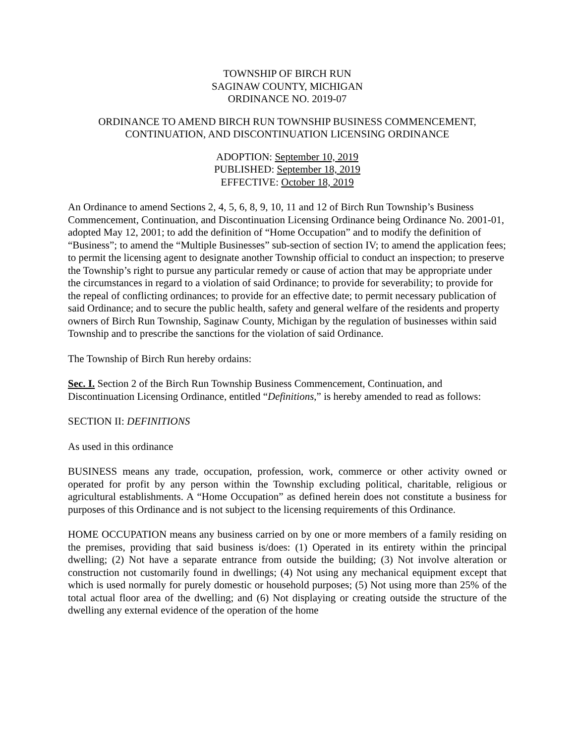TOWNSHIP OF BIRCH RUN
SAGINAW COUNTY, MICHIGAN
ORDINANCE NO. 2019-07
ORDINANCE TO AMEND BIRCH RUN TOWNSHIP BUSINESS COMMENCEMENT,
CONTINUATION, AND DISCONTINUATION LICENSING ORDINANCE
ADOPTION: September 10, 2019
PUBLISHED: September 18, 2019
EFFECTIVE: October 18, 2019
An Ordinance to amend Sections 2, 4, 5, 6, 8, 9, 10, 11 and 12 of Birch Run Township’s Business Commencement, Continuation, and Discontinuation Licensing Ordinance being Ordinance No. 2001-01, adopted May 12, 2001; to add the definition of “Home Occupation” and to modify the definition of “Business”; to amend the “Multiple Businesses” sub-section of section IV; to amend the application fees; to permit the licensing agent to designate another Township official to conduct an inspection; to preserve the Township’s right to pursue any particular remedy or cause of action that may be appropriate under the circumstances in regard to a violation of said Ordinance; to provide for severability; to provide for the repeal of conflicting ordinances; to provide for an effective date; to permit necessary publication of said Ordinance; and to secure the public health, safety and general welfare of the residents and property owners of Birch Run Township, Saginaw County, Michigan by the regulation of businesses within said Township and to prescribe the sanctions for the violation of said Ordinance.
The Township of Birch Run hereby ordains:
Sec. I. Section 2 of the Birch Run Township Business Commencement, Continuation, and Discontinuation Licensing Ordinance, entitled “Definitions,” is hereby amended to read as follows:
SECTION II: DEFINITIONS
As used in this ordinance
BUSINESS means any trade, occupation, profession, work, commerce or other activity owned or operated for profit by any person within the Township excluding political, charitable, religious or agricultural establishments. A “Home Occupation” as defined herein does not constitute a business for purposes of this Ordinance and is not subject to the licensing requirements of this Ordinance.
HOME OCCUPATION means any business carried on by one or more members of a family residing on the premises, providing that said business is/does: (1) Operated in its entirety within the principal dwelling; (2) Not have a separate entrance from outside the building; (3) Not involve alteration or construction not customarily found in dwellings; (4) Not using any mechanical equipment except that which is used normally for purely domestic or household purposes; (5) Not using more than 25% of the total actual floor area of the dwelling; and (6) Not displaying or creating outside the structure of the dwelling any external evidence of the operation of the home